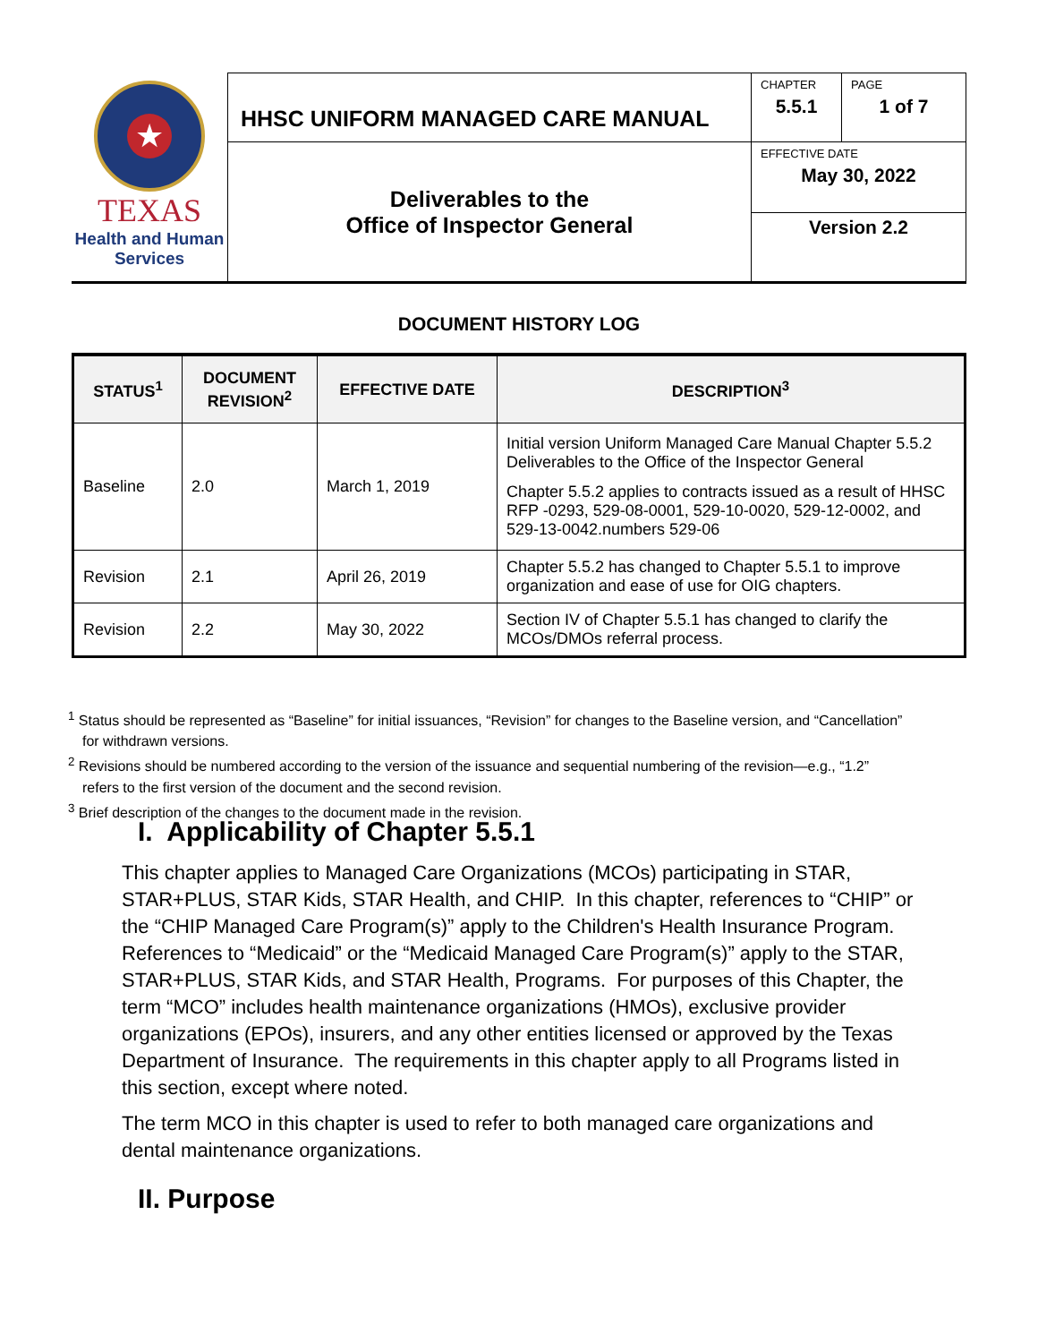| ★ TEXAS Health and Human Services | HHSC UNIFORM MANAGED CARE MANUAL | CHAPTER 5.5.1 | PAGE 1 of 7 |
| | Deliverables to the Office of Inspector General | EFFECTIVE DATE May 30, 2022 | |
| | | Version 2.2 | |
DOCUMENT HISTORY LOG
| STATUS<sup>1</sup> | DOCUMENT REVISION<sup>2</sup> | EFFECTIVE DATE | DESCRIPTION<sup>3</sup> |
| --- | --- | --- | --- |
| Baseline | 2.0 | March 1, 2019 | Initial version Uniform Managed Care Manual Chapter 5.5.2 Deliverables to the Office of the Inspector General Chapter 5.5.2 applies to contracts issued as a result of HHSC RFP -0293, 529-08-0001, 529-10-0020, 529-12-0002, and 529-13-0042.numbers 529-06 |
| Revision | 2.1 | April 26, 2019 | Chapter 5.5.2 has changed to Chapter 5.5.1 to improve organization and ease of use for OIG chapters. |
| Revision | 2.2 | May 30, 2022 | Section IV of Chapter 5.5.1 has changed to clarify the MCOs/DMOs referral process. |
<sup>1</sup> Status should be represented as “Baseline” for initial issuances, “Revision” for changes to the Baseline version, and “Cancellation” for withdrawn versions.
<sup>2</sup> Revisions should be numbered according to the version of the issuance and sequential numbering of the revision—e.g., “1.2” refers to the first version of the document and the second revision.
<sup>3</sup> Brief description of the changes to the document made in the revision.
I. Applicability of Chapter 5.5.1
This chapter applies to Managed Care Organizations (MCOs) participating in STAR, STAR+PLUS, STAR Kids, STAR Health, and CHIP. In this chapter, references to “CHIP” or the “CHIP Managed Care Program(s)” apply to the Children's Health Insurance Program. References to “Medicaid” or the “Medicaid Managed Care Program(s)” apply to the STAR, STAR+PLUS, STAR Kids, and STAR Health, Programs. For purposes of this Chapter, the term “MCO” includes health maintenance organizations (HMOs), exclusive provider organizations (EPOs), insurers, and any other entities licensed or approved by the Texas Department of Insurance. The requirements in this chapter apply to all Programs listed in this section, except where noted.
The term MCO in this chapter is used to refer to both managed care organizations and dental maintenance organizations.
II. Purpose